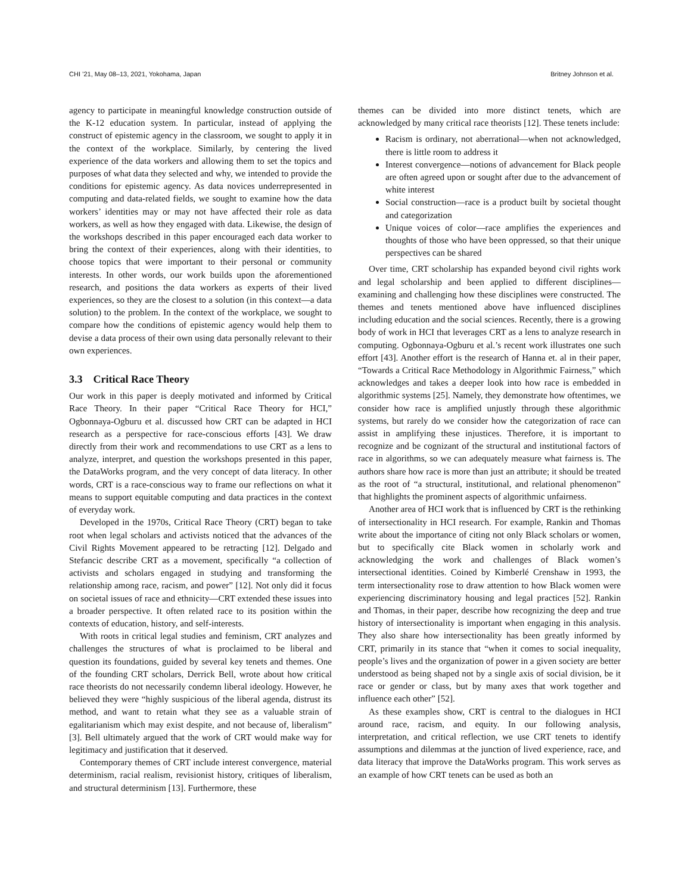CHI ’21, May 08–13, 2021, Yokohama, Japan Britney Johnson et al.
agency to participate in meaningful knowledge construction outside of the K-12 education system. In particular, instead of applying the construct of epistemic agency in the classroom, we sought to apply it in the context of the workplace. Similarly, by centering the lived experience of the data workers and allowing them to set the topics and purposes of what data they selected and why, we intended to provide the conditions for epistemic agency. As data novices underrepresented in computing and data-related fields, we sought to examine how the data workers’ identities may or may not have affected their role as data workers, as well as how they engaged with data. Likewise, the design of the workshops described in this paper encouraged each data worker to bring the context of their experiences, along with their identities, to choose topics that were important to their personal or community interests. In other words, our work builds upon the aforementioned research, and positions the data workers as experts of their lived experiences, so they are the closest to a solution (in this context—a data solution) to the problem. In the context of the workplace, we sought to compare how the conditions of epistemic agency would help them to devise a data process of their own using data personally relevant to their own experiences.
3.3 Critical Race Theory
Our work in this paper is deeply motivated and informed by Critical Race Theory. In their paper “Critical Race Theory for HCI,” Ogbonnaya-Ogburu et al. discussed how CRT can be adapted in HCI research as a perspective for race-conscious efforts [43]. We draw directly from their work and recommendations to use CRT as a lens to analyze, interpret, and question the workshops presented in this paper, the DataWorks program, and the very concept of data literacy. In other words, CRT is a race-conscious way to frame our reflections on what it means to support equitable computing and data practices in the context of everyday work.
Developed in the 1970s, Critical Race Theory (CRT) began to take root when legal scholars and activists noticed that the advances of the Civil Rights Movement appeared to be retracting [12]. Delgado and Stefancic describe CRT as a movement, specifically “a collection of activists and scholars engaged in studying and transforming the relationship among race, racism, and power” [12]. Not only did it focus on societal issues of race and ethnicity—CRT extended these issues into a broader perspective. It often related race to its position within the contexts of education, history, and self-interests.
With roots in critical legal studies and feminism, CRT analyzes and challenges the structures of what is proclaimed to be liberal and question its foundations, guided by several key tenets and themes. One of the founding CRT scholars, Derrick Bell, wrote about how critical race theorists do not necessarily condemn liberal ideology. However, he believed they were “highly suspicious of the liberal agenda, distrust its method, and want to retain what they see as a valuable strain of egalitarianism which may exist despite, and not because of, liberalism” [3]. Bell ultimately argued that the work of CRT would make way for legitimacy and justification that it deserved.
Contemporary themes of CRT include interest convergence, material determinism, racial realism, revisionist history, critiques of liberalism, and structural determinism [13]. Furthermore, these
themes can be divided into more distinct tenets, which are acknowledged by many critical race theorists [12]. These tenets include:
Racism is ordinary, not aberrational—when not acknowledged, there is little room to address it
Interest convergence—notions of advancement for Black people are often agreed upon or sought after due to the advancement of white interest
Social construction—race is a product built by societal thought and categorization
Unique voices of color—race amplifies the experiences and thoughts of those who have been oppressed, so that their unique perspectives can be shared
Over time, CRT scholarship has expanded beyond civil rights work and legal scholarship and been applied to different disciplines—examining and challenging how these disciplines were constructed. The themes and tenets mentioned above have influenced disciplines including education and the social sciences. Recently, there is a growing body of work in HCI that leverages CRT as a lens to analyze research in computing. Ogbonnaya-Ogburu et al.’s recent work illustrates one such effort [43]. Another effort is the research of Hanna et. al in their paper, “Towards a Critical Race Methodology in Algorithmic Fairness,” which acknowledges and takes a deeper look into how race is embedded in algorithmic systems [25]. Namely, they demonstrate how oftentimes, we consider how race is amplified unjustly through these algorithmic systems, but rarely do we consider how the categorization of race can assist in amplifying these injustices. Therefore, it is important to recognize and be cognizant of the structural and institutional factors of race in algorithms, so we can adequately measure what fairness is. The authors share how race is more than just an attribute; it should be treated as the root of “a structural, institutional, and relational phenomenon” that highlights the prominent aspects of algorithmic unfairness.
Another area of HCI work that is influenced by CRT is the rethinking of intersectionality in HCI research. For example, Rankin and Thomas write about the importance of citing not only Black scholars or women, but to specifically cite Black women in scholarly work and acknowledging the work and challenges of Black women’s intersectional identities. Coined by Kimberlé Crenshaw in 1993, the term intersectionality rose to draw attention to how Black women were experiencing discriminatory housing and legal practices [52]. Rankin and Thomas, in their paper, describe how recognizing the deep and true history of intersectionality is important when engaging in this analysis. They also share how intersectionality has been greatly informed by CRT, primarily in its stance that “when it comes to social inequality, people’s lives and the organization of power in a given society are better understood as being shaped not by a single axis of social division, be it race or gender or class, but by many axes that work together and influence each other” [52].
As these examples show, CRT is central to the dialogues in HCI around race, racism, and equity. In our following analysis, interpretation, and critical reflection, we use CRT tenets to identify assumptions and dilemmas at the junction of lived experience, race, and data literacy that improve the DataWorks program. This work serves as an example of how CRT tenets can be used as both an